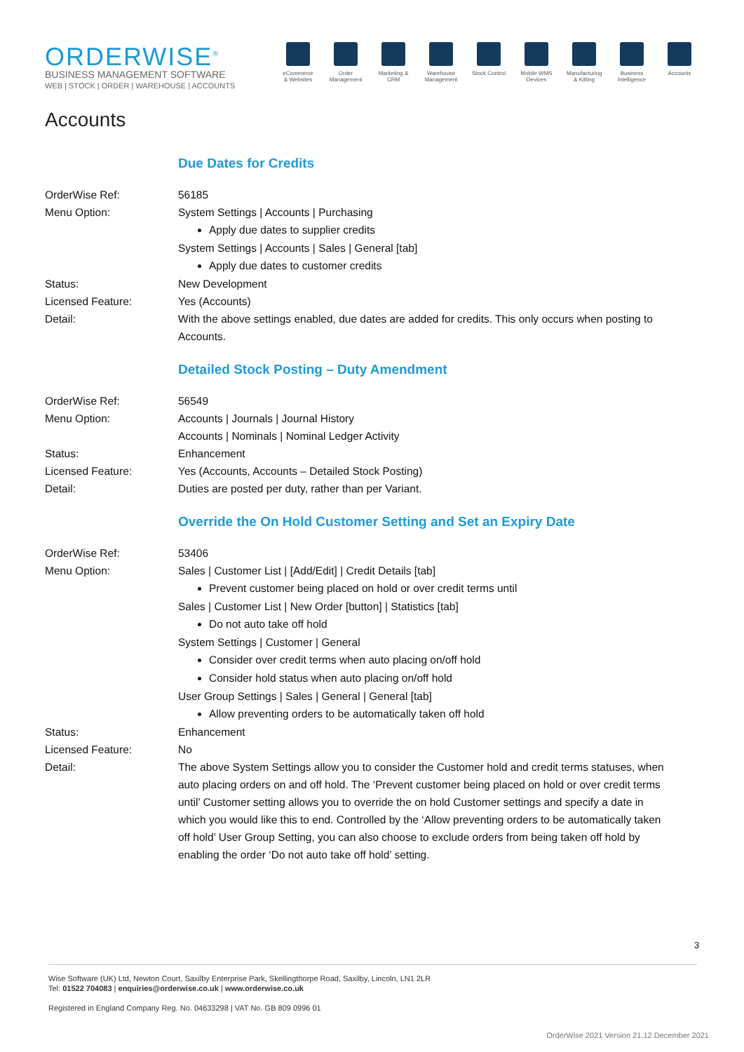ORDERWISE<sup>®</sup>
BUSINESS MANAGEMENT SOFTWARE
WEB | STOCK | ORDER | WAREHOUSE | ACCOUNTS
eCommerce & Websites
Order Management
Marketing & CRM
Warehouse Management
Stock Control
Mobile WMS Devices
Manufacturing & Kitting
Business Intelligence
Accounts
Accounts
Due Dates for Credits
OrderWise Ref: 56185
Menu Option: System Settings | Accounts | Purchasing
Apply due dates to supplier credits
System Settings | Accounts | Sales | General [tab]
Apply due dates to customer credits
Status: New Development
Licensed Feature: Yes (Accounts)
Detail: With the above settings enabled, due dates are added for credits. This only occurs when posting to Accounts.
Detailed Stock Posting – Duty Amendment
OrderWise Ref: 56549
Menu Option: Accounts | Journals | Journal History
Accounts | Nominals | Nominal Ledger Activity
Status: Enhancement
Licensed Feature: Yes (Accounts, Accounts – Detailed Stock Posting)
Detail: Duties are posted per duty, rather than per Variant.
Override the On Hold Customer Setting and Set an Expiry Date
OrderWise Ref: 53406
Menu Option: Sales | Customer List | [Add/Edit] | Credit Details [tab]
Prevent customer being placed on hold or over credit terms until
Sales | Customer List | New Order [button] | Statistics [tab]
Do not auto take off hold
System Settings | Customer | General
Consider over credit terms when auto placing on/off hold
Consider hold status when auto placing on/off hold
User Group Settings | Sales | General | General [tab]
Allow preventing orders to be automatically taken off hold
Status: Enhancement
Licensed Feature: No
Detail: The above System Settings allow you to consider the Customer hold and credit terms statuses, when auto placing orders on and off hold. The ‘Prevent customer being placed on hold or over credit terms until’ Customer setting allows you to override the on hold Customer settings and specify a date in which you would like this to end. Controlled by the ‘Allow preventing orders to be automatically taken off hold’ User Group Setting, you can also choose to exclude orders from being taken off hold by enabling the order ‘Do not auto take off hold’ setting.
3
Wise Software (UK) Ltd, Newton Court, Saxilby Enterprise Park, Skellingthorpe Road, Saxilby, Lincoln, LN1 2LR
Tel: 01522 704083 | enquiries@orderwise.co.uk | www.orderwise.co.uk
Registered in England Company Reg. No. 04633298 | VAT No. GB 809 0996 01
OrderWise 2021 Version 21.12 December 2021